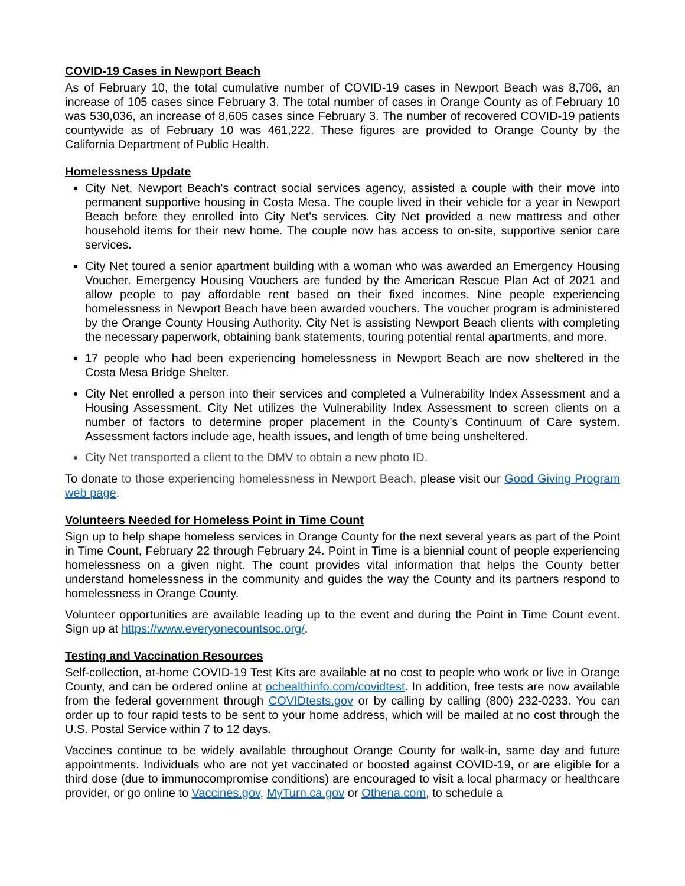COVID-19 Cases in Newport Beach
As of February 10, the total cumulative number of COVID-19 cases in Newport Beach was 8,706, an increase of 105 cases since February 3. The total number of cases in Orange County as of February 10 was 530,036, an increase of 8,605 cases since February 3. The number of recovered COVID-19 patients countywide as of February 10 was 461,222. These figures are provided to Orange County by the California Department of Public Health.
Homelessness Update
City Net, Newport Beach's contract social services agency, assisted a couple with their move into permanent supportive housing in Costa Mesa. The couple lived in their vehicle for a year in Newport Beach before they enrolled into City Net's services. City Net provided a new mattress and other household items for their new home. The couple now has access to on-site, supportive senior care services.
City Net toured a senior apartment building with a woman who was awarded an Emergency Housing Voucher. Emergency Housing Vouchers are funded by the American Rescue Plan Act of 2021 and allow people to pay affordable rent based on their fixed incomes. Nine people experiencing homelessness in Newport Beach have been awarded vouchers. The voucher program is administered by the Orange County Housing Authority. City Net is assisting Newport Beach clients with completing the necessary paperwork, obtaining bank statements, touring potential rental apartments, and more.
17 people who had been experiencing homelessness in Newport Beach are now sheltered in the Costa Mesa Bridge Shelter.
City Net enrolled a person into their services and completed a Vulnerability Index Assessment and a Housing Assessment. City Net utilizes the Vulnerability Index Assessment to screen clients on a number of factors to determine proper placement in the County’s Continuum of Care system. Assessment factors include age, health issues, and length of time being unsheltered.
City Net transported a client to the DMV to obtain a new photo ID.
To donate to those experiencing homelessness in Newport Beach, please visit our Good Giving Program web page.
Volunteers Needed for Homeless Point in Time Count
Sign up to help shape homeless services in Orange County for the next several years as part of the Point in Time Count, February 22 through February 24. Point in Time is a biennial count of people experiencing homelessness on a given night. The count provides vital information that helps the County better understand homelessness in the community and guides the way the County and its partners respond to homelessness in Orange County.
Volunteer opportunities are available leading up to the event and during the Point in Time Count event. Sign up at https://www.everyonecountsoc.org/.
Testing and Vaccination Resources
Self-collection, at-home COVID-19 Test Kits are available at no cost to people who work or live in Orange County, and can be ordered online at ochealthinfo.com/covidtest. In addition, free tests are now available from the federal government through COVIDtests.gov or by calling by calling (800) 232-0233. You can order up to four rapid tests to be sent to your home address, which will be mailed at no cost through the U.S. Postal Service within 7 to 12 days.
Vaccines continue to be widely available throughout Orange County for walk-in, same day and future appointments. Individuals who are not yet vaccinated or boosted against COVID-19, or are eligible for a third dose (due to immunocompromise conditions) are encouraged to visit a local pharmacy or healthcare provider, or go online to Vaccines.gov, MyTurn.ca.gov or Othena.com, to schedule a